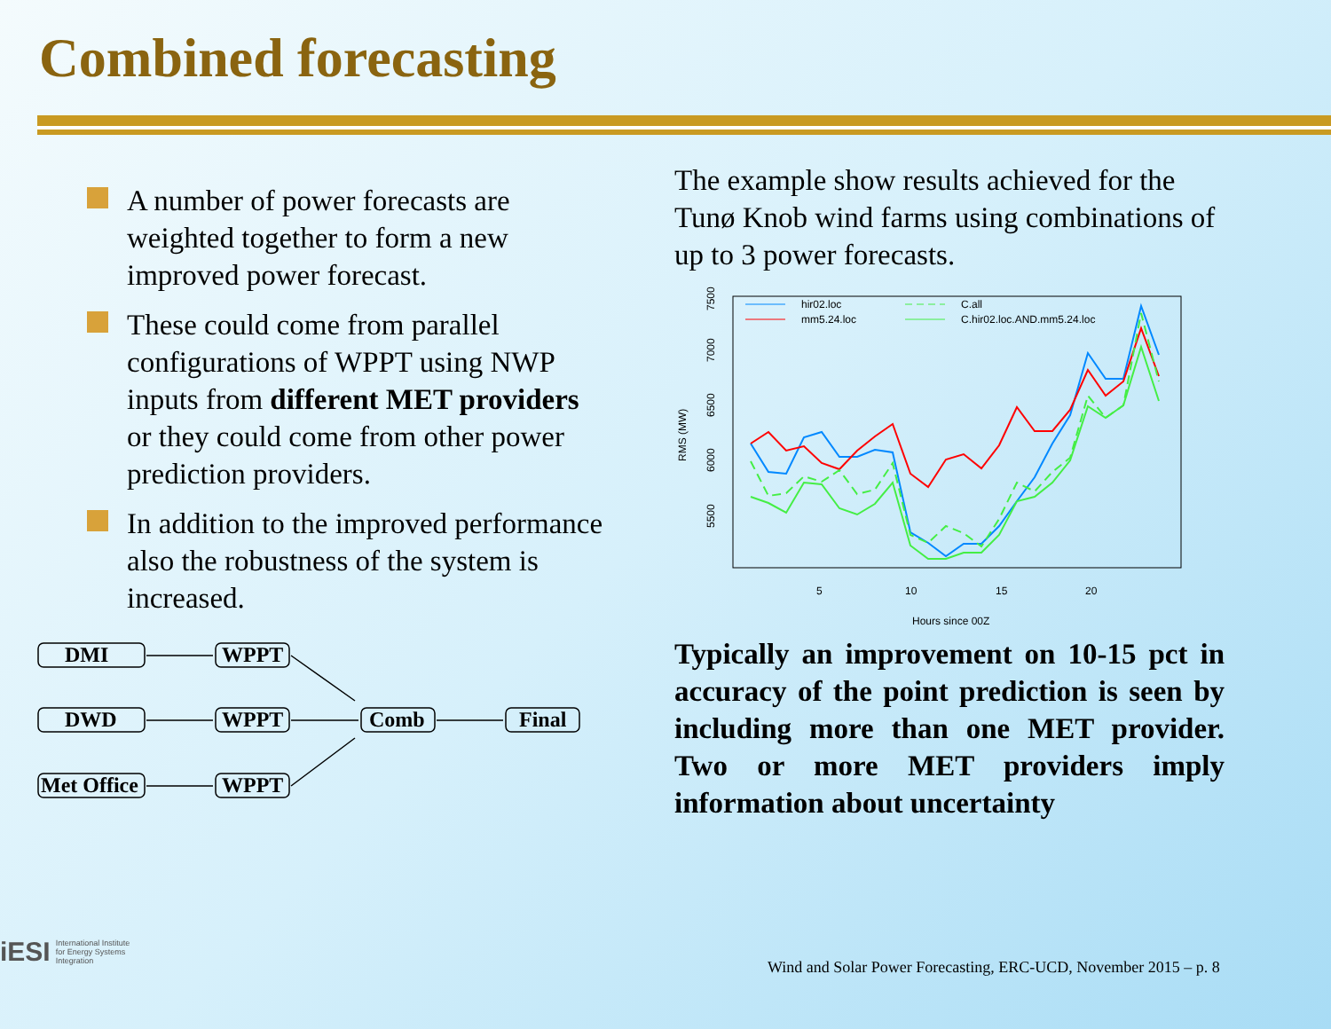Combined forecasting
A number of power forecasts are weighted together to form a new improved power forecast.
These could come from parallel configurations of WPPT using NWP inputs from different MET providers or they could come from other power prediction providers.
In addition to the improved performance also the robustness of the system is increased.
DMI
DWD
Met Office
WPPT
WPPT
WPPT
Comb
Final
The example show results achieved for the Tunø Knob wind farms using combinations of up to 3 power forecasts.
hir02.loc
mm5.24.loc
C.all
C.hir02.loc.AND.mm5.24.loc
5
10
15
20
Hours since 00Z
5500
6000
6500
7000
7500
RMS (MW)
Typically an improvement on 10-15 pct in accuracy of the point prediction is seen by including more than one MET provider. Two or more MET providers imply information about uncertainty
iESI International Institute
for Energy Systems
Integration
Wind and Solar Power Forecasting, ERC-UCD, November 2015 – p. 8